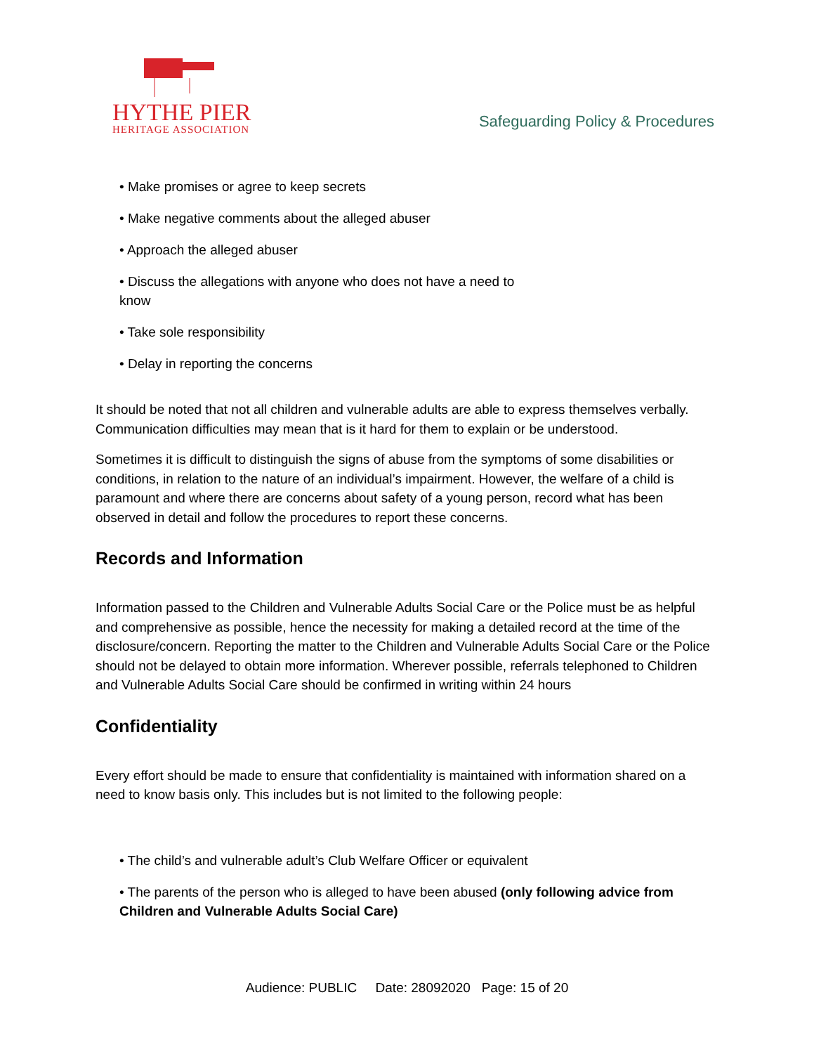HYTHE PIER
HERITAGE ASSOCIATION
Safeguarding Policy & Procedures
• Make promises or agree to keep secrets
• Make negative comments about the alleged abuser
• Approach the alleged abuser
• Discuss the allegations with anyone who does not have a need to
know
• Take sole responsibility
• Delay in reporting the concerns
It should be noted that not all children and vulnerable adults are able to express themselves verbally. Communication difficulties may mean that is it hard for them to explain or be understood.
Sometimes it is difficult to distinguish the signs of abuse from the symptoms of some disabilities or conditions, in relation to the nature of an individual’s impairment. However, the welfare of a child is paramount and where there are concerns about safety of a young person, record what has been observed in detail and follow the procedures to report these concerns.
Records and Information
Information passed to the Children and Vulnerable Adults Social Care or the Police must be as helpful and comprehensive as possible, hence the necessity for making a detailed record at the time of the disclosure/concern. Reporting the matter to the Children and Vulnerable Adults Social Care or the Police should not be delayed to obtain more information. Wherever possible, referrals telephoned to Children and Vulnerable Adults Social Care should be confirmed in writing within 24 hours
Confidentiality
Every effort should be made to ensure that confidentiality is maintained with information shared on a need to know basis only. This includes but is not limited to the following people:
• The child’s and vulnerable adult’s Club Welfare Officer or equivalent
• The parents of the person who is alleged to have been abused (only following advice from Children and Vulnerable Adults Social Care)
Audience: PUBLIC Date: 28092020 Page: 15 of 20